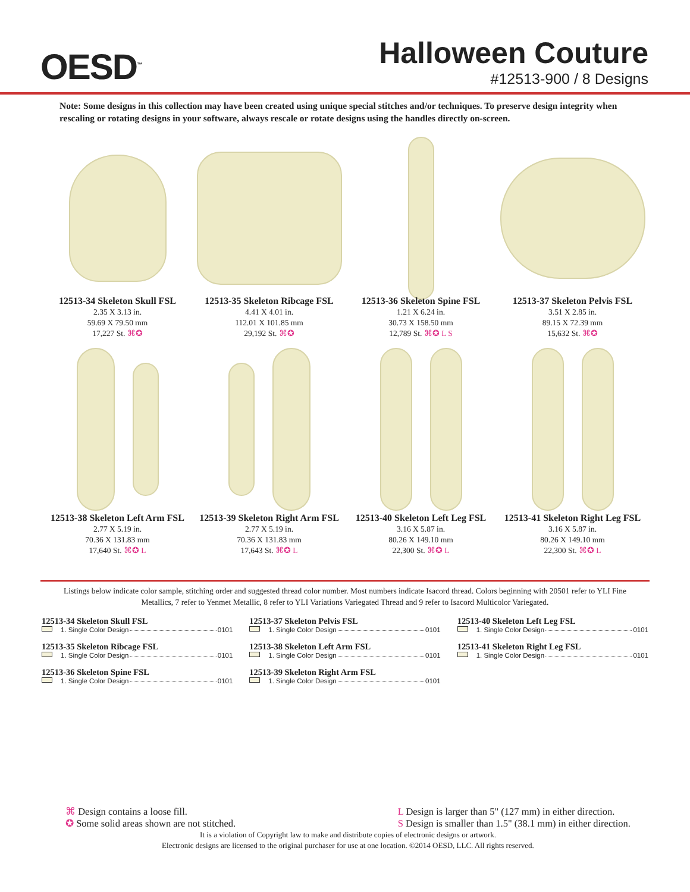OESD<sup>™</sup>
Halloween Couture
#12513-900 / 8 Designs
Note: Some designs in this collection may have been created using unique special stitches and/or techniques. To preserve design integrity when rescaling or rotating designs in your software, always rescale or rotate designs using the handles directly on-screen.
12513-34 Skeleton Skull FSL
2.35 X 3.13 in.
59.69 X 79.50 mm
17,227 St. ⌘✪
12513-35 Skeleton Ribcage FSL
4.41 X 4.01 in.
112.01 X 101.85 mm
29,192 St. ⌘✪
12513-36 Skeleton Spine FSL
1.21 X 6.24 in.
30.73 X 158.50 mm
12,789 St. ⌘✪ L S
12513-37 Skeleton Pelvis FSL
3.51 X 2.85 in.
89.15 X 72.39 mm
15,632 St. ⌘✪
12513-38 Skeleton Left Arm FSL
2.77 X 5.19 in.
70.36 X 131.83 mm
17,640 St. ⌘✪ L
12513-39 Skeleton Right Arm FSL
2.77 X 5.19 in.
70.36 X 131.83 mm
17,643 St. ⌘✪ L
12513-40 Skeleton Left Leg FSL
3.16 X 5.87 in.
80.26 X 149.10 mm
22,300 St. ⌘✪ L
12513-41 Skeleton Right Leg FSL
3.16 X 5.87 in.
80.26 X 149.10 mm
22,300 St. ⌘✪ L
Listings below indicate color sample, stitching order and suggested thread color number. Most numbers indicate Isacord thread. Colors beginning with 20501 refer to YLI Fine Metallics, 7 refer to Yenmet Metallic, 8 refer to YLI Variations Variegated Thread and 9 refer to Isacord Multicolor Variegated.
12513-34 Skeleton Skull FSL
1. Single Color Design 0101
12513-35 Skeleton Ribcage FSL
1. Single Color Design 0101
12513-36 Skeleton Spine FSL
1. Single Color Design 0101
12513-37 Skeleton Pelvis FSL
1. Single Color Design 0101
12513-38 Skeleton Left Arm FSL
1. Single Color Design 0101
12513-39 Skeleton Right Arm FSL
1. Single Color Design 0101
12513-40 Skeleton Left Leg FSL
1. Single Color Design 0101
12513-41 Skeleton Right Leg FSL
1. Single Color Design 0101
⌘ Design contains a loose fill.
✪ Some solid areas shown are not stitched.
L Design is larger than 5" (127 mm) in either direction.
S Design is smaller than 1.5" (38.1 mm) in either direction.
It is a violation of Copyright law to make and distribute copies of electronic designs or artwork.
Electronic designs are licensed to the original purchaser for use at one location. ©2014 OESD, LLC. All rights reserved.